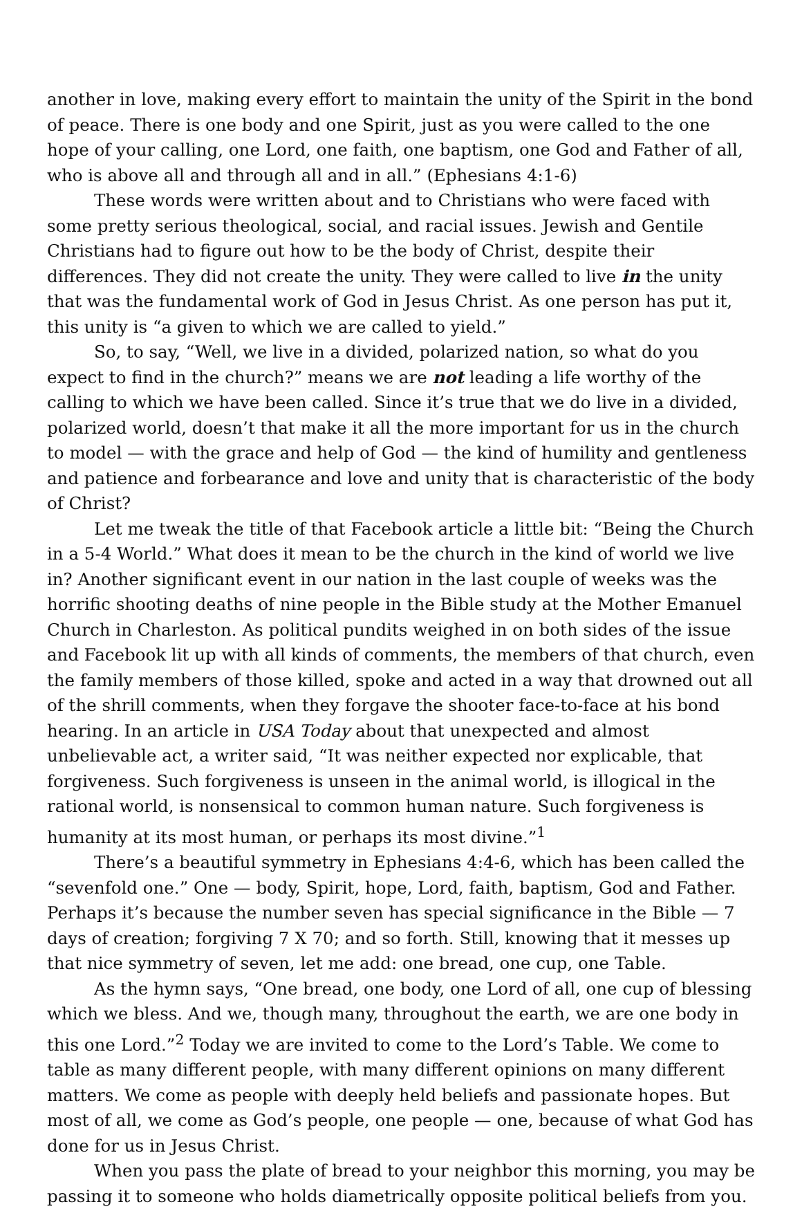another in love, making every effort to maintain the unity of the Spirit in the bond of peace. There is one body and one Spirit, just as you were called to the one hope of your calling, one Lord, one faith, one baptism, one God and Father of all, who is above all and through all and in all.” (Ephesians 4:1-6)
These words were written about and to Christians who were faced with some pretty serious theological, social, and racial issues. Jewish and Gentile Christians had to figure out how to be the body of Christ, despite their differences. They did not create the unity. They were called to live in the unity that was the fundamental work of God in Jesus Christ. As one person has put it, this unity is “a given to which we are called to yield.”
So, to say, “Well, we live in a divided, polarized nation, so what do you expect to find in the church?” means we are not leading a life worthy of the calling to which we have been called. Since it’s true that we do live in a divided, polarized world, doesn’t that make it all the more important for us in the church to model — with the grace and help of God — the kind of humility and gentleness and patience and forbearance and love and unity that is characteristic of the body of Christ?
Let me tweak the title of that Facebook article a little bit: “Being the Church in a 5-4 World.” What does it mean to be the church in the kind of world we live in? Another significant event in our nation in the last couple of weeks was the horrific shooting deaths of nine people in the Bible study at the Mother Emanuel Church in Charleston. As political pundits weighed in on both sides of the issue and Facebook lit up with all kinds of comments, the members of that church, even the family members of those killed, spoke and acted in a way that drowned out all of the shrill comments, when they forgave the shooter face-to-face at his bond hearing. In an article in USA Today about that unexpected and almost unbelievable act, a writer said, “It was neither expected nor explicable, that forgiveness. Such forgiveness is unseen in the animal world, is illogical in the rational world, is nonsensical to common human nature. Such forgiveness is humanity at its most human, or perhaps its most divine.”<sup>1</sup>
There’s a beautiful symmetry in Ephesians 4:4-6, which has been called the “sevenfold one.” One — body, Spirit, hope, Lord, faith, baptism, God and Father. Perhaps it’s because the number seven has special significance in the Bible — 7 days of creation; forgiving 7 X 70; and so forth. Still, knowing that it messes up that nice symmetry of seven, let me add: one bread, one cup, one Table.
As the hymn says, “One bread, one body, one Lord of all, one cup of blessing which we bless. And we, though many, throughout the earth, we are one body in this one Lord.”<sup>2</sup> Today we are invited to come to the Lord’s Table. We come to table as many different people, with many different opinions on many different matters. We come as people with deeply held beliefs and passionate hopes. But most of all, we come as God’s people, one people — one, because of what God has done for us in Jesus Christ.
When you pass the plate of bread to your neighbor this morning, you may be passing it to someone who holds diametrically opposite political beliefs from you.